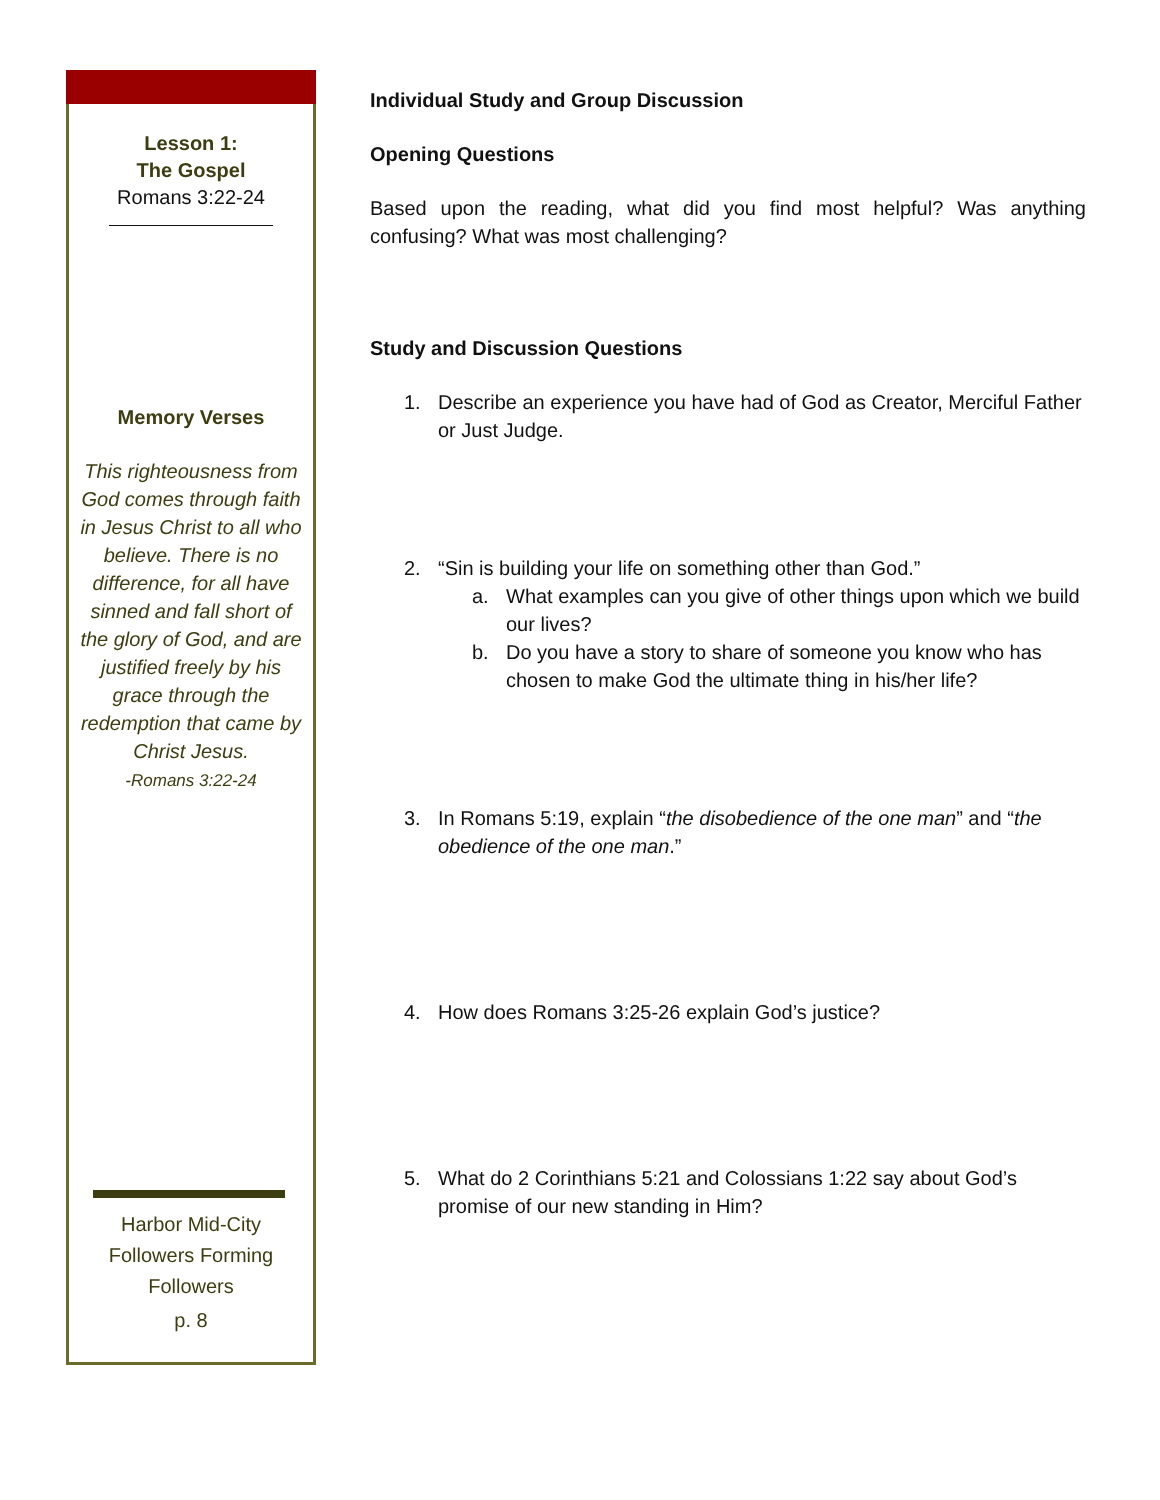Lesson 1:
The Gospel
Romans 3:22-24
Memory Verses
This righteousness from God comes through faith in Jesus Christ to all who believe. There is no difference, for all have sinned and fall short of the glory of God, and are justified freely by his grace through the redemption that came by Christ Jesus.
-Romans 3:22-24
Harbor Mid-City
Followers Forming
Followers
p. 8
Individual Study and Group Discussion
Opening Questions
Based upon the reading, what did you find most helpful? Was anything confusing? What was most challenging?
Study and Discussion Questions
1. Describe an experience you have had of God as Creator, Merciful Father or Just Judge.
2. “Sin is building your life on something other than God.”
a. What examples can you give of other things upon which we build our lives?
b. Do you have a story to share of someone you know who has chosen to make God the ultimate thing in his/her life?
3. In Romans 5:19, explain “the disobedience of the one man” and “the obedience of the one man.”
4. How does Romans 3:25-26 explain God’s justice?
5. What do 2 Corinthians 5:21 and Colossians 1:22 say about God’s promise of our new standing in Him?